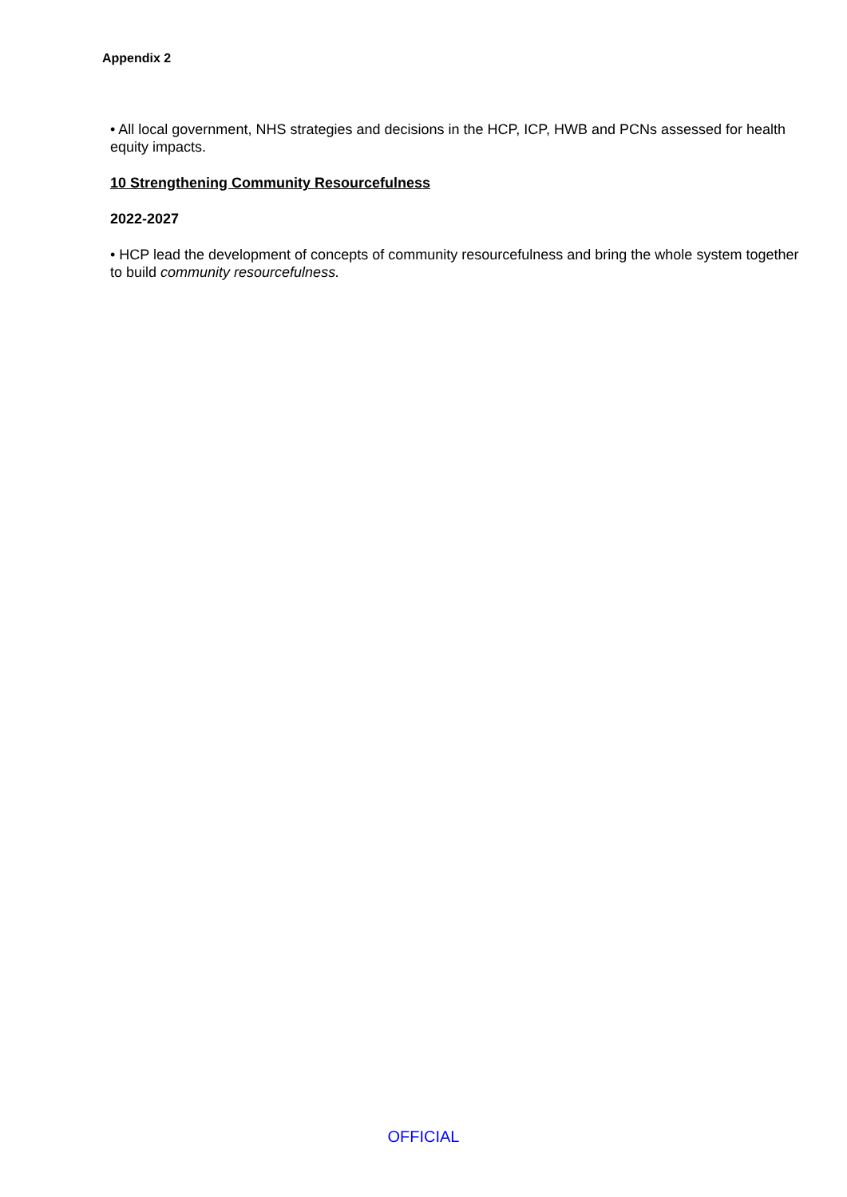Appendix 2
• All local government, NHS strategies and decisions in the HCP, ICP, HWB and PCNs assessed for health equity impacts.
10 Strengthening Community Resourcefulness
2022-2027
• HCP lead the development of concepts of community resourcefulness and bring the whole system together to build community resourcefulness.
OFFICIAL